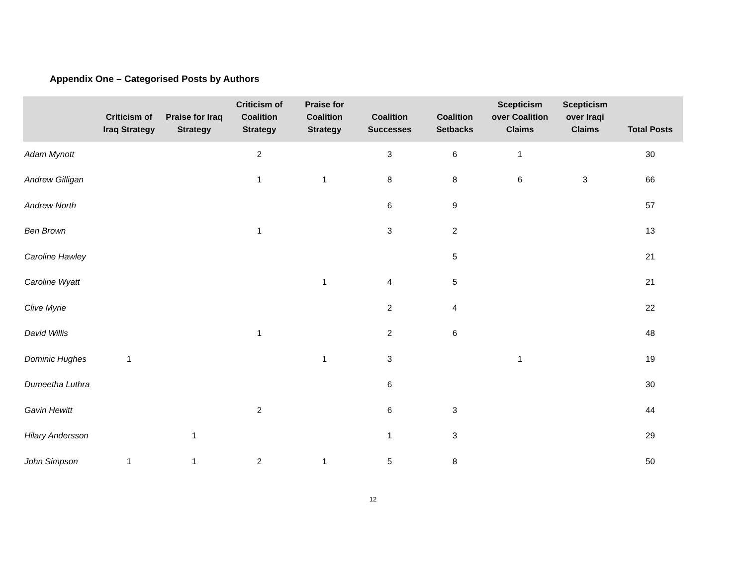Appendix One – Categorised Posts by Authors
| | Criticism of Iraq Strategy | Praise for Iraq Strategy | Criticism of Coalition Strategy | Praise for Coalition Strategy | Coalition Successes | Coalition Setbacks | Scepticism over Coalition Claims | Scepticism over Iraqi Claims | Total Posts |
| --- | --- | --- | --- | --- | --- | --- | --- | --- | --- |
| Adam Mynott | | | 2 | | 3 | 6 | 1 | | 30 |
| Andrew Gilligan | | | 1 | 1 | 8 | 8 | 6 | 3 | 66 |
| Andrew North | | | | | 6 | 9 | | | 57 |
| Ben Brown | | | 1 | | 3 | 2 | | | 13 |
| Caroline Hawley | | | | | | 5 | | | 21 |
| Caroline Wyatt | | | | 1 | 4 | 5 | | | 21 |
| Clive Myrie | | | | | 2 | 4 | | | 22 |
| David Willis | | | 1 | | 2 | 6 | | | 48 |
| Dominic Hughes | 1 | | | 1 | 3 | | 1 | | 19 |
| Dumeetha Luthra | | | | | 6 | | | | 30 |
| Gavin Hewitt | | | 2 | | 6 | 3 | | | 44 |
| Hilary Andersson | | 1 | | | 1 | 3 | | | 29 |
| John Simpson | 1 | 1 | 2 | 1 | 5 | 8 | | | 50 |
12